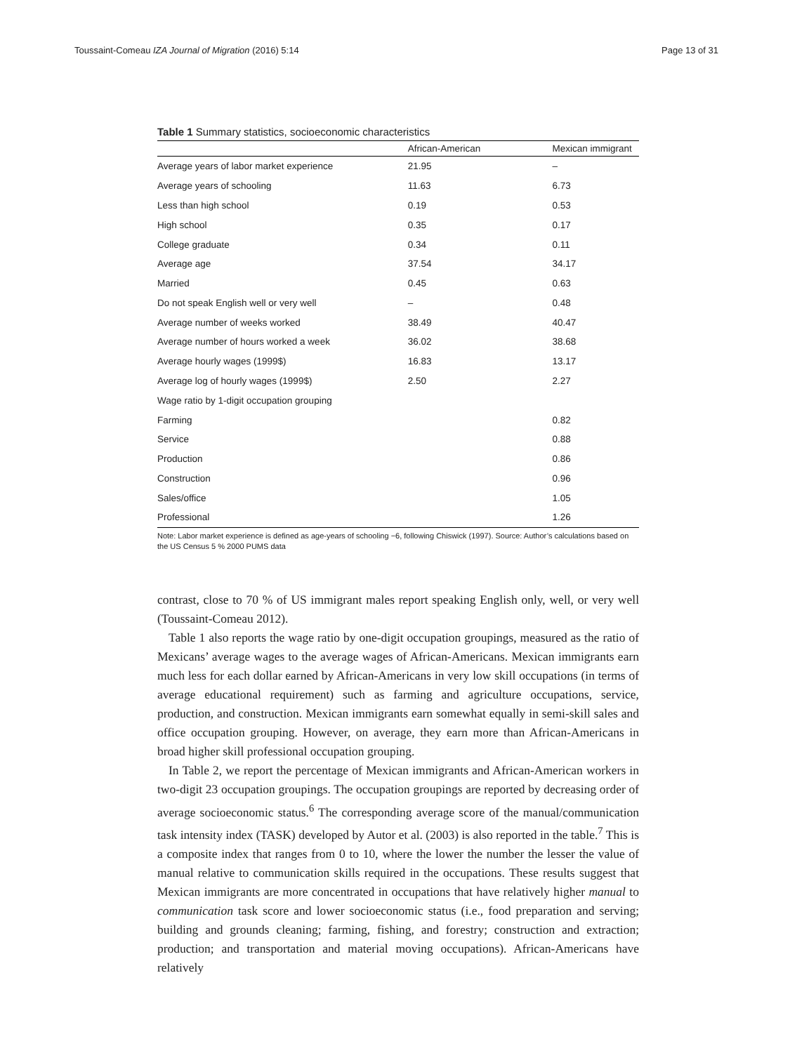Toussaint-Comeau IZA Journal of Migration (2016) 5:14 Page 13 of 31
Table 1 Summary statistics, socioeconomic characteristics
| | African-American | Mexican immigrant |
| --- | --- | --- |
| Average years of labor market experience | 21.95 | – |
| Average years of schooling | 11.63 | 6.73 |
| Less than high school | 0.19 | 0.53 |
| High school | 0.35 | 0.17 |
| College graduate | 0.34 | 0.11 |
| Average age | 37.54 | 34.17 |
| Married | 0.45 | 0.63 |
| Do not speak English well or very well | – | 0.48 |
| Average number of weeks worked | 38.49 | 40.47 |
| Average number of hours worked a week | 36.02 | 38.68 |
| Average hourly wages (1999$) | 16.83 | 13.17 |
| Average log of hourly wages (1999$) | 2.50 | 2.27 |
| Wage ratio by 1-digit occupation grouping | | |
| Farming | | 0.82 |
| Service | | 0.88 |
| Production | | 0.86 |
| Construction | | 0.96 |
| Sales/office | | 1.05 |
| Professional | | 1.26 |
Note: Labor market experience is defined as age-years of schooling −6, following Chiswick (1997). Source: Author’s calculations based on the US Census 5 % 2000 PUMS data
contrast, close to 70 % of US immigrant males report speaking English only, well, or very well (Toussaint-Comeau 2012).
Table 1 also reports the wage ratio by one-digit occupation groupings, measured as the ratio of Mexicans’ average wages to the average wages of African-Americans. Mexican immigrants earn much less for each dollar earned by African-Americans in very low skill occupations (in terms of average educational requirement) such as farming and agriculture occupations, service, production, and construction. Mexican immigrants earn somewhat equally in semi-skill sales and office occupation grouping. However, on average, they earn more than African-Americans in broad higher skill professional occupation grouping.
In Table 2, we report the percentage of Mexican immigrants and African-American workers in two-digit 23 occupation groupings. The occupation groupings are reported by decreasing order of average socioeconomic status.<sup>6</sup> The corresponding average score of the manual/communication task intensity index (TASK) developed by Autor et al. (2003) is also reported in the table.<sup>7</sup> This is a composite index that ranges from 0 to 10, where the lower the number the lesser the value of manual relative to communication skills required in the occupations. These results suggest that Mexican immigrants are more concentrated in occupations that have relatively higher manual to communication task score and lower socioeconomic status (i.e., food preparation and serving; building and grounds cleaning; farming, fishing, and forestry; construction and extraction; production; and transportation and material moving occupations). African-Americans have relatively